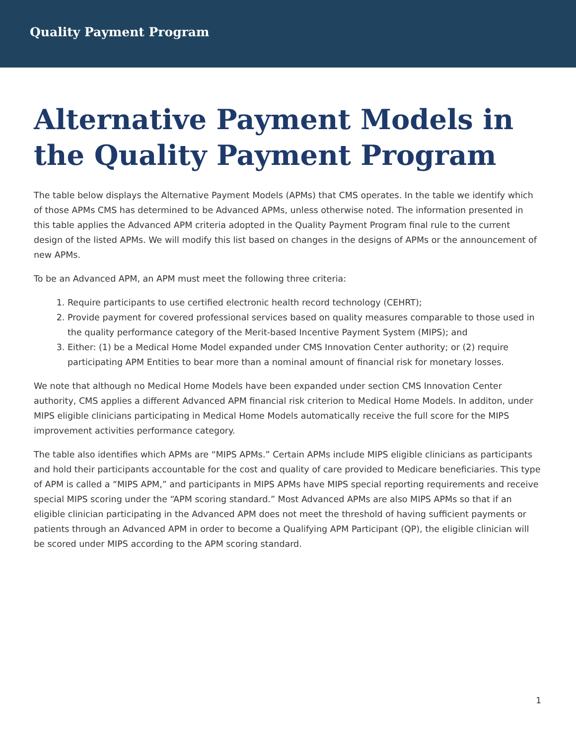Quality Payment Program
Alternative Payment Models in the Quality Payment Program
The table below displays the Alternative Payment Models (APMs) that CMS operates. In the table we identify which of those APMs CMS has determined to be Advanced APMs, unless otherwise noted. The information presented in this table applies the Advanced APM criteria adopted in the Quality Payment Program final rule to the current design of the listed APMs. We will modify this list based on changes in the designs of APMs or the announcement of new APMs.
To be an Advanced APM, an APM must meet the following three criteria:
1. Require participants to use certified electronic health record technology (CEHRT);
2. Provide payment for covered professional services based on quality measures comparable to those used in the quality performance category of the Merit-based Incentive Payment System (MIPS); and
3. Either: (1) be a Medical Home Model expanded under CMS Innovation Center authority; or (2) require participating APM Entities to bear more than a nominal amount of financial risk for monetary losses.
We note that although no Medical Home Models have been expanded under section CMS Innovation Center authority, CMS applies a different Advanced APM financial risk criterion to Medical Home Models. In additon, under MIPS eligible clinicians participating in Medical Home Models automatically receive the full score for the MIPS improvement activities performance category.
The table also identifies which APMs are “MIPS APMs.” Certain APMs include MIPS eligible clinicians as participants and hold their participants accountable for the cost and quality of care provided to Medicare beneficiaries. This type of APM is called a “MIPS APM,” and participants in MIPS APMs have MIPS special reporting requirements and receive special MIPS scoring under the “APM scoring standard.” Most Advanced APMs are also MIPS APMs so that if an eligible clinician participating in the Advanced APM does not meet the threshold of having sufficient payments or patients through an Advanced APM in order to become a Qualifying APM Participant (QP), the eligible clinician will be scored under MIPS according to the APM scoring standard.
1